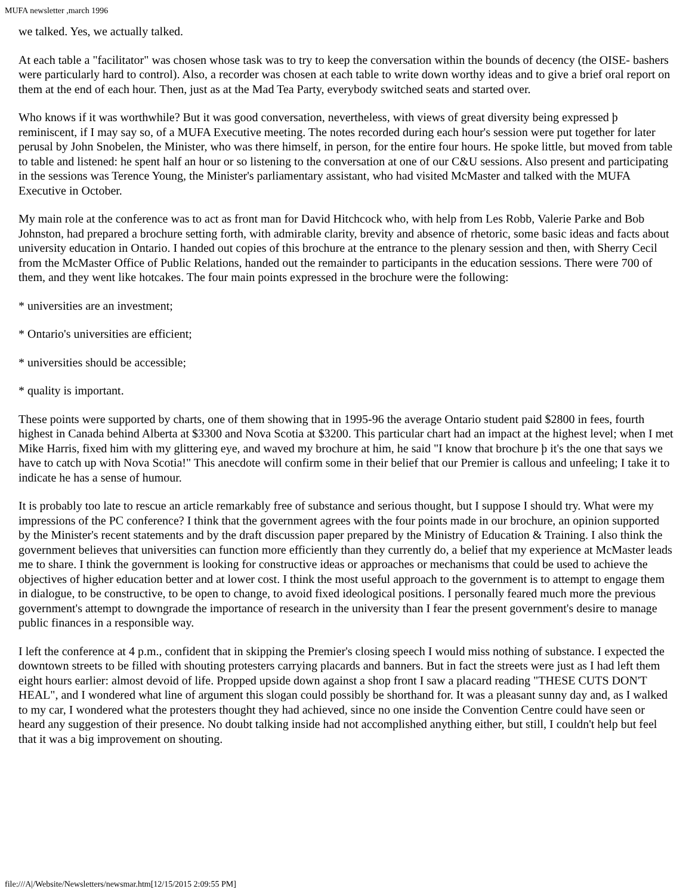MUFA newsletter ,march 1996
we talked. Yes, we actually talked.
At each table a "facilitator" was chosen whose task was to try to keep the conversation within the bounds of decency (the OISE- bashers were particularly hard to control). Also, a recorder was chosen at each table to write down worthy ideas and to give a brief oral report on them at the end of each hour. Then, just as at the Mad Tea Party, everybody switched seats and started over.
Who knows if it was worthwhile? But it was good conversation, nevertheless, with views of great diversity being expressed þ reminiscent, if I may say so, of a MUFA Executive meeting. The notes recorded during each hour's session were put together for later perusal by John Snobelen, the Minister, who was there himself, in person, for the entire four hours. He spoke little, but moved from table to table and listened: he spent half an hour or so listening to the conversation at one of our C&U sessions. Also present and participating in the sessions was Terence Young, the Minister's parliamentary assistant, who had visited McMaster and talked with the MUFA Executive in October.
My main role at the conference was to act as front man for David Hitchcock who, with help from Les Robb, Valerie Parke and Bob Johnston, had prepared a brochure setting forth, with admirable clarity, brevity and absence of rhetoric, some basic ideas and facts about university education in Ontario. I handed out copies of this brochure at the entrance to the plenary session and then, with Sherry Cecil from the McMaster Office of Public Relations, handed out the remainder to participants in the education sessions. There were 700 of them, and they went like hotcakes. The four main points expressed in the brochure were the following:
* universities are an investment;
* Ontario's universities are efficient;
* universities should be accessible;
* quality is important.
These points were supported by charts, one of them showing that in 1995-96 the average Ontario student paid $2800 in fees, fourth highest in Canada behind Alberta at $3300 and Nova Scotia at $3200. This particular chart had an impact at the highest level; when I met Mike Harris, fixed him with my glittering eye, and waved my brochure at him, he said "I know that brochure þ it's the one that says we have to catch up with Nova Scotia!" This anecdote will confirm some in their belief that our Premier is callous and unfeeling; I take it to indicate he has a sense of humour.
It is probably too late to rescue an article remarkably free of substance and serious thought, but I suppose I should try. What were my impressions of the PC conference? I think that the government agrees with the four points made in our brochure, an opinion supported by the Minister's recent statements and by the draft discussion paper prepared by the Ministry of Education & Training. I also think the government believes that universities can function more efficiently than they currently do, a belief that my experience at McMaster leads me to share. I think the government is looking for constructive ideas or approaches or mechanisms that could be used to achieve the objectives of higher education better and at lower cost. I think the most useful approach to the government is to attempt to engage them in dialogue, to be constructive, to be open to change, to avoid fixed ideological positions. I personally feared much more the previous government's attempt to downgrade the importance of research in the university than I fear the present government's desire to manage public finances in a responsible way.
I left the conference at 4 p.m., confident that in skipping the Premier's closing speech I would miss nothing of substance. I expected the downtown streets to be filled with shouting protesters carrying placards and banners. But in fact the streets were just as I had left them eight hours earlier: almost devoid of life. Propped upside down against a shop front I saw a placard reading "THESE CUTS DON'T HEAL", and I wondered what line of argument this slogan could possibly be shorthand for. It was a pleasant sunny day and, as I walked to my car, I wondered what the protesters thought they had achieved, since no one inside the Convention Centre could have seen or heard any suggestion of their presence. No doubt talking inside had not accomplished anything either, but still, I couldn't help but feel that it was a big improvement on shouting.
file:///A|/Website/Newsletters/newsmar.htm[12/15/2015 2:09:55 PM]